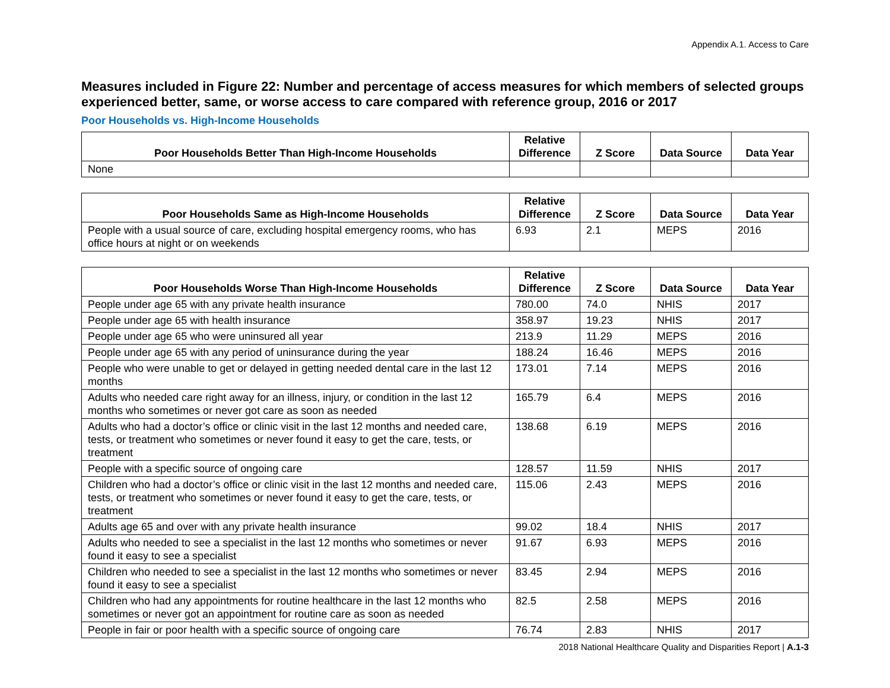Appendix A.1. Access to Care
Measures included in Figure 22: Number and percentage of access measures for which members of selected groups experienced better, same, or worse access to care compared with reference group, 2016 or 2017
Poor Households vs. High-Income Households
| Poor Households Better Than High-Income Households | Relative Difference | Z Score | Data Source | Data Year |
| --- | --- | --- | --- | --- |
| None | | | | |
| Poor Households Same as High-Income Households | Relative Difference | Z Score | Data Source | Data Year |
| --- | --- | --- | --- | --- |
| People with a usual source of care, excluding hospital emergency rooms, who has office hours at night or on weekends | 6.93 | 2.1 | MEPS | 2016 |
| Poor Households Worse Than High-Income Households | Relative Difference | Z Score | Data Source | Data Year |
| --- | --- | --- | --- | --- |
| People under age 65 with any private health insurance | 780.00 | 74.0 | NHIS | 2017 |
| People under age 65 with health insurance | 358.97 | 19.23 | NHIS | 2017 |
| People under age 65 who were uninsured all year | 213.9 | 11.29 | MEPS | 2016 |
| People under age 65 with any period of uninsurance during the year | 188.24 | 16.46 | MEPS | 2016 |
| People who were unable to get or delayed in getting needed dental care in the last 12 months | 173.01 | 7.14 | MEPS | 2016 |
| Adults who needed care right away for an illness, injury, or condition in the last 12 months who sometimes or never got care as soon as needed | 165.79 | 6.4 | MEPS | 2016 |
| Adults who had a doctor’s office or clinic visit in the last 12 months and needed care, tests, or treatment who sometimes or never found it easy to get the care, tests, or treatment | 138.68 | 6.19 | MEPS | 2016 |
| People with a specific source of ongoing care | 128.57 | 11.59 | NHIS | 2017 |
| Children who had a doctor’s office or clinic visit in the last 12 months and needed care, tests, or treatment who sometimes or never found it easy to get the care, tests, or treatment | 115.06 | 2.43 | MEPS | 2016 |
| Adults age 65 and over with any private health insurance | 99.02 | 18.4 | NHIS | 2017 |
| Adults who needed to see a specialist in the last 12 months who sometimes or never found it easy to see a specialist | 91.67 | 6.93 | MEPS | 2016 |
| Children who needed to see a specialist in the last 12 months who sometimes or never found it easy to see a specialist | 83.45 | 2.94 | MEPS | 2016 |
| Children who had any appointments for routine healthcare in the last 12 months who sometimes or never got an appointment for routine care as soon as needed | 82.5 | 2.58 | MEPS | 2016 |
| People in fair or poor health with a specific source of ongoing care | 76.74 | 2.83 | NHIS | 2017 |
2018 National Healthcare Quality and Disparities Report | A.1-3